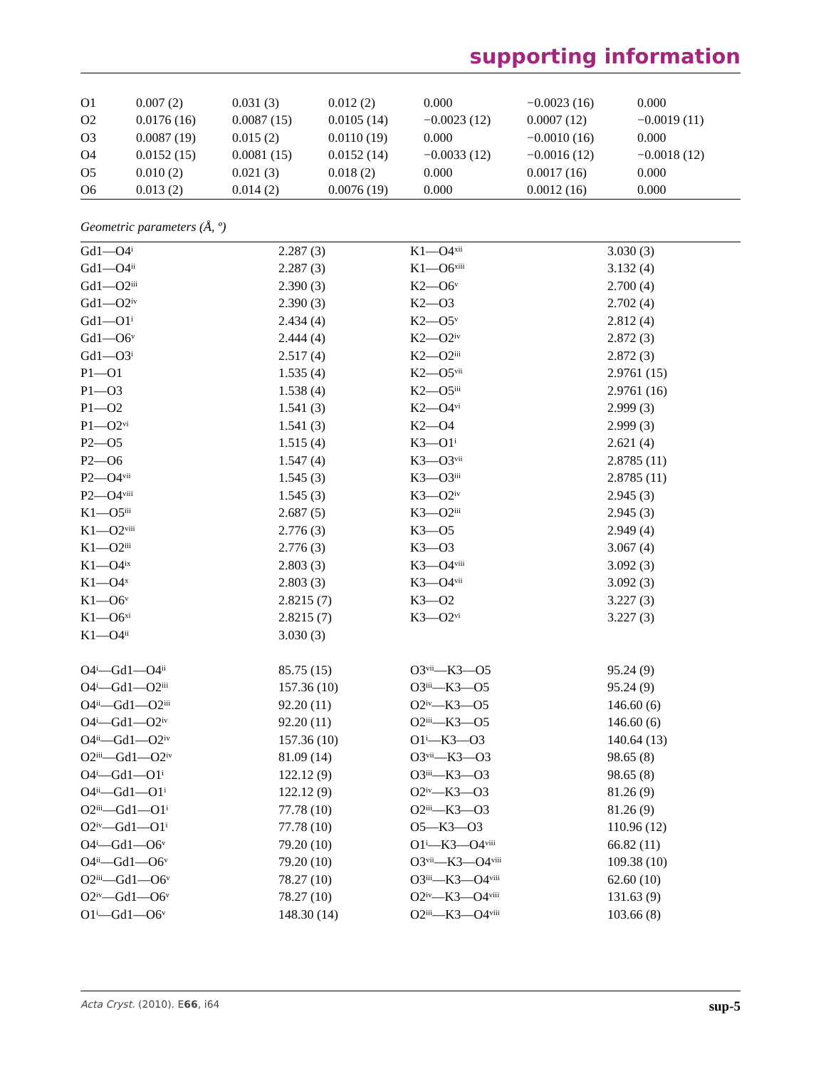supporting information
| O1 | 0.007 (2) | 0.031 (3) | 0.012 (2) | 0.000 | −0.0023 (16) | 0.000 |
| O2 | 0.0176 (16) | 0.0087 (15) | 0.0105 (14) | −0.0023 (12) | 0.0007 (12) | −0.0019 (11) |
| O3 | 0.0087 (19) | 0.015 (2) | 0.0110 (19) | 0.000 | −0.0010 (16) | 0.000 |
| O4 | 0.0152 (15) | 0.0081 (15) | 0.0152 (14) | −0.0033 (12) | −0.0016 (12) | −0.0018 (12) |
| O5 | 0.010 (2) | 0.021 (3) | 0.018 (2) | 0.000 | 0.0017 (16) | 0.000 |
| O6 | 0.013 (2) | 0.014 (2) | 0.0076 (19) | 0.000 | 0.0012 (16) | 0.000 |
Geometric parameters (Å, º)
| Gd1—O4<sup>i</sup> | 2.287 (3) | K1—O4<sup>xii</sup> | 3.030 (3) |
| Gd1—O4<sup>ii</sup> | 2.287 (3) | K1—O6<sup>xiii</sup> | 3.132 (4) |
| Gd1—O2<sup>iii</sup> | 2.390 (3) | K2—O6<sup>v</sup> | 2.700 (4) |
| Gd1—O2<sup>iv</sup> | 2.390 (3) | K2—O3 | 2.702 (4) |
| Gd1—O1<sup>i</sup> | 2.434 (4) | K2—O5<sup>v</sup> | 2.812 (4) |
| Gd1—O6<sup>v</sup> | 2.444 (4) | K2—O2<sup>iv</sup> | 2.872 (3) |
| Gd1—O3<sup>i</sup> | 2.517 (4) | K2—O2<sup>iii</sup> | 2.872 (3) |
| P1—O1 | 1.535 (4) | K2—O5<sup>vii</sup> | 2.9761 (15) |
| P1—O3 | 1.538 (4) | K2—O5<sup>iii</sup> | 2.9761 (16) |
| P1—O2 | 1.541 (3) | K2—O4<sup>vi</sup> | 2.999 (3) |
| P1—O2<sup>vi</sup> | 1.541 (3) | K2—O4 | 2.999 (3) |
| P2—O5 | 1.515 (4) | K3—O1<sup>i</sup> | 2.621 (4) |
| P2—O6 | 1.547 (4) | K3—O3<sup>vii</sup> | 2.8785 (11) |
| P2—O4<sup>vii</sup> | 1.545 (3) | K3—O3<sup>iii</sup> | 2.8785 (11) |
| P2—O4<sup>viii</sup> | 1.545 (3) | K3—O2<sup>iv</sup> | 2.945 (3) |
| K1—O5<sup>iii</sup> | 2.687 (5) | K3—O2<sup>iii</sup> | 2.945 (3) |
| K1—O2<sup>viii</sup> | 2.776 (3) | K3—O5 | 2.949 (4) |
| K1—O2<sup>iii</sup> | 2.776 (3) | K3—O3 | 3.067 (4) |
| K1—O4<sup>ix</sup> | 2.803 (3) | K3—O4<sup>viii</sup> | 3.092 (3) |
| K1—O4<sup>x</sup> | 2.803 (3) | K3—O4<sup>vii</sup> | 3.092 (3) |
| K1—O6<sup>v</sup> | 2.8215 (7) | K3—O2 | 3.227 (3) |
| K1—O6<sup>xi</sup> | 2.8215 (7) | K3—O2<sup>vi</sup> | 3.227 (3) |
| K1—O4<sup>ii</sup> | 3.030 (3) | | |
| O4<sup>i</sup>—Gd1—O4<sup>ii</sup> | 85.75 (15) | O3<sup>vii</sup>—K3—O5 | 95.24 (9) |
| O4<sup>i</sup>—Gd1—O2<sup>iii</sup> | 157.36 (10) | O3<sup>iii</sup>—K3—O5 | 95.24 (9) |
| O4<sup>ii</sup>—Gd1—O2<sup>iii</sup> | 92.20 (11) | O2<sup>iv</sup>—K3—O5 | 146.60 (6) |
| O4<sup>i</sup>—Gd1—O2<sup>iv</sup> | 92.20 (11) | O2<sup>iii</sup>—K3—O5 | 146.60 (6) |
| O4<sup>ii</sup>—Gd1—O2<sup>iv</sup> | 157.36 (10) | O1<sup>i</sup>—K3—O3 | 140.64 (13) |
| O2<sup>iii</sup>—Gd1—O2<sup>iv</sup> | 81.09 (14) | O3<sup>vii</sup>—K3—O3 | 98.65 (8) |
| O4<sup>i</sup>—Gd1—O1<sup>i</sup> | 122.12 (9) | O3<sup>iii</sup>—K3—O3 | 98.65 (8) |
| O4<sup>ii</sup>—Gd1—O1<sup>i</sup> | 122.12 (9) | O2<sup>iv</sup>—K3—O3 | 81.26 (9) |
| O2<sup>iii</sup>—Gd1—O1<sup>i</sup> | 77.78 (10) | O2<sup>iii</sup>—K3—O3 | 81.26 (9) |
| O2<sup>iv</sup>—Gd1—O1<sup>i</sup> | 77.78 (10) | O5—K3—O3 | 110.96 (12) |
| O4<sup>i</sup>—Gd1—O6<sup>v</sup> | 79.20 (10) | O1<sup>i</sup>—K3—O4<sup>viii</sup> | 66.82 (11) |
| O4<sup>ii</sup>—Gd1—O6<sup>v</sup> | 79.20 (10) | O3<sup>vii</sup>—K3—O4<sup>viii</sup> | 109.38 (10) |
| O2<sup>iii</sup>—Gd1—O6<sup>v</sup> | 78.27 (10) | O3<sup>iii</sup>—K3—O4<sup>viii</sup> | 62.60 (10) |
| O2<sup>iv</sup>—Gd1—O6<sup>v</sup> | 78.27 (10) | O2<sup>iv</sup>—K3—O4<sup>viii</sup> | 131.63 (9) |
| O1<sup>i</sup>—Gd1—O6<sup>v</sup> | 148.30 (14) | O2<sup>iii</sup>—K3—O4<sup>viii</sup> | 103.66 (8) |
Acta Cryst. (2010). E66, i64 sup-5